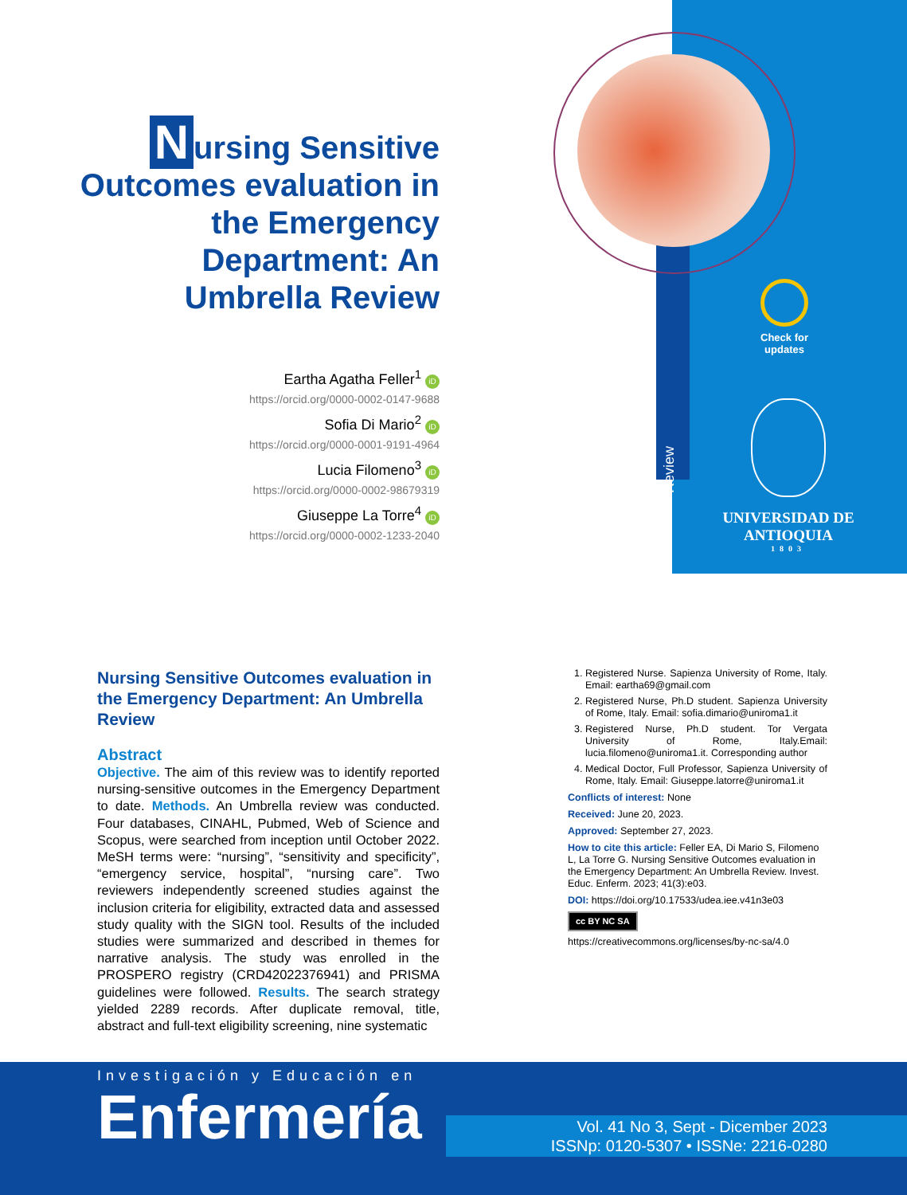Nursing Sensitive Outcomes evaluation in the Emergency Department: An Umbrella Review
Eartha Agatha Feller<sup>1</sup> iD
https://orcid.org/0000-0002-0147-9688
Sofia Di Mario<sup>2</sup> iD
https://orcid.org/0000-0001-9191-4964
Lucia Filomeno<sup>3</sup> iD
https://orcid.org/0000-0002-98679319
Giuseppe La Torre<sup>4</sup> iD
https://orcid.org/0000-0002-1233-2040
Review
Check for updates
UNIVERSIDAD DE ANTIOQUIA
1803
Nursing Sensitive Outcomes evaluation in the Emergency Department: An Umbrella Review
Abstract
Objective. The aim of this review was to identify reported nursing-sensitive outcomes in the Emergency Department to date. Methods. An Umbrella review was conducted. Four databases, CINAHL, Pubmed, Web of Science and Scopus, were searched from inception until October 2022. MeSH terms were: “nursing”, “sensitivity and specificity”, “emergency service, hospital”, “nursing care”. Two reviewers independently screened studies against the inclusion criteria for eligibility, extracted data and assessed study quality with the SIGN tool. Results of the included studies were summarized and described in themes for narrative analysis. The study was enrolled in the PROSPERO registry (CRD42022376941) and PRISMA guidelines were followed. Results. The search strategy yielded 2289 records. After duplicate removal, title, abstract and full-text eligibility screening, nine systematic
1. Registered Nurse. Sapienza University of Rome, Italy. Email: eartha69@gmail.com
2. Registered Nurse, Ph.D student. Sapienza University of Rome, Italy. Email: sofia.dimario@uniroma1.it
3. Registered Nurse, Ph.D student. Tor Vergata University of Rome, Italy.Email: lucia.filomeno@uniroma1.it. Corresponding author
4. Medical Doctor, Full Professor, Sapienza University of Rome, Italy. Email: Giuseppe.latorre@uniroma1.it
Conflicts of interest: None
Received: June 20, 2023.
Approved: September 27, 2023.
How to cite this article: Feller EA, Di Mario S, Filomeno L, La Torre G. Nursing Sensitive Outcomes evaluation in the Emergency Department: An Umbrella Review. Invest. Educ. Enferm. 2023; 41(3):e03.
DOI: https://doi.org/10.17533/udea.iee.v41n3e03
cc BY NC SA
https://creativecommons.org/licenses/by-nc-sa/4.0
Investigación y Educación en
Enfermería
Vol. 41 No 3, Sept - Dicember 2023
ISSNp: 0120-5307 • ISSNe: 2216-0280